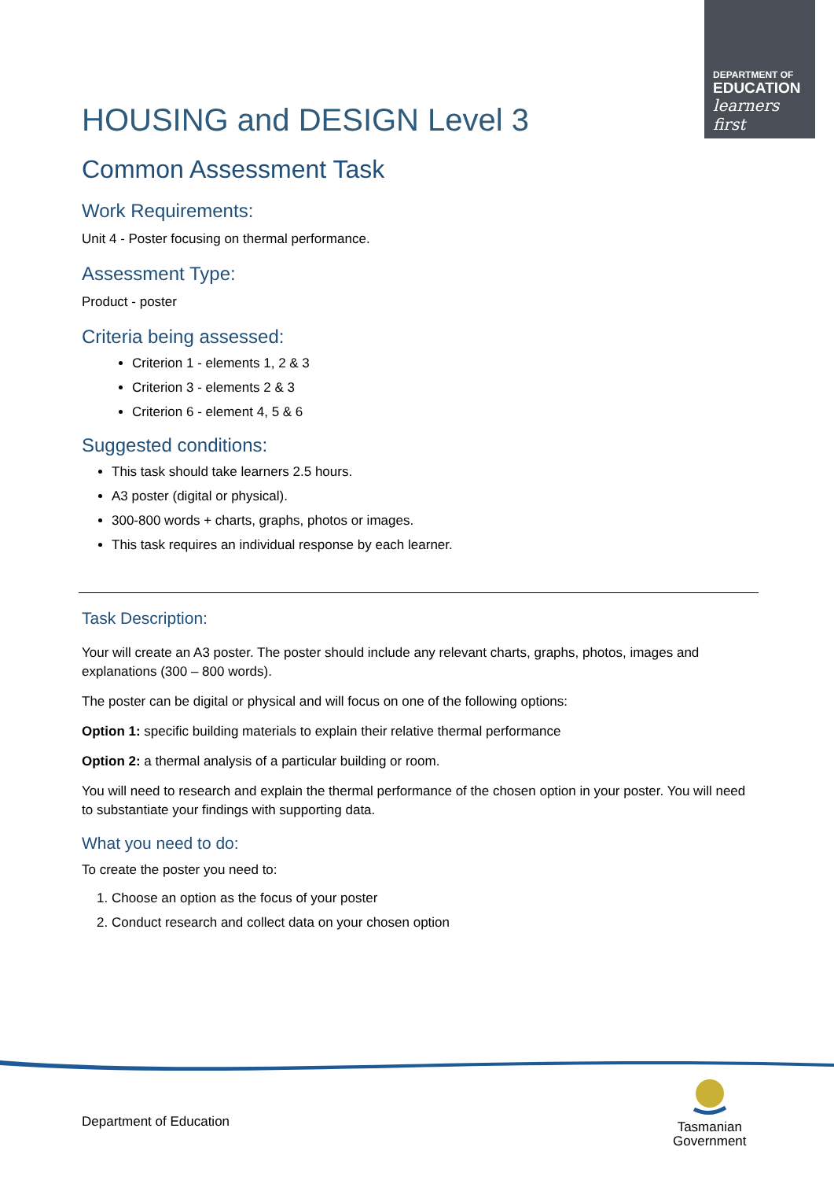DEPARTMENT OF
EDUCATION
learners first
HOUSING and DESIGN Level 3
Common Assessment Task
Work Requirements:
Unit 4 - Poster focusing on thermal performance.
Assessment Type:
Product - poster
Criteria being assessed:
Criterion 1 - elements 1, 2 & 3
Criterion 3 - elements 2 & 3
Criterion 6 - element 4, 5 & 6
Suggested conditions:
This task should take learners 2.5 hours.
A3 poster (digital or physical).
300-800 words + charts, graphs, photos or images.
This task requires an individual response by each learner.
Task Description:
Your will create an A3 poster. The poster should include any relevant charts, graphs, photos, images and explanations (300 – 800 words).
The poster can be digital or physical and will focus on one of the following options:
Option 1: specific building materials to explain their relative thermal performance
Option 2: a thermal analysis of a particular building or room.
You will need to research and explain the thermal performance of the chosen option in your poster. You will need to substantiate your findings with supporting data.
What you need to do:
To create the poster you need to:
1. Choose an option as the focus of your poster
2. Conduct research and collect data on your chosen option
Department of Education
Tasmanian
Government